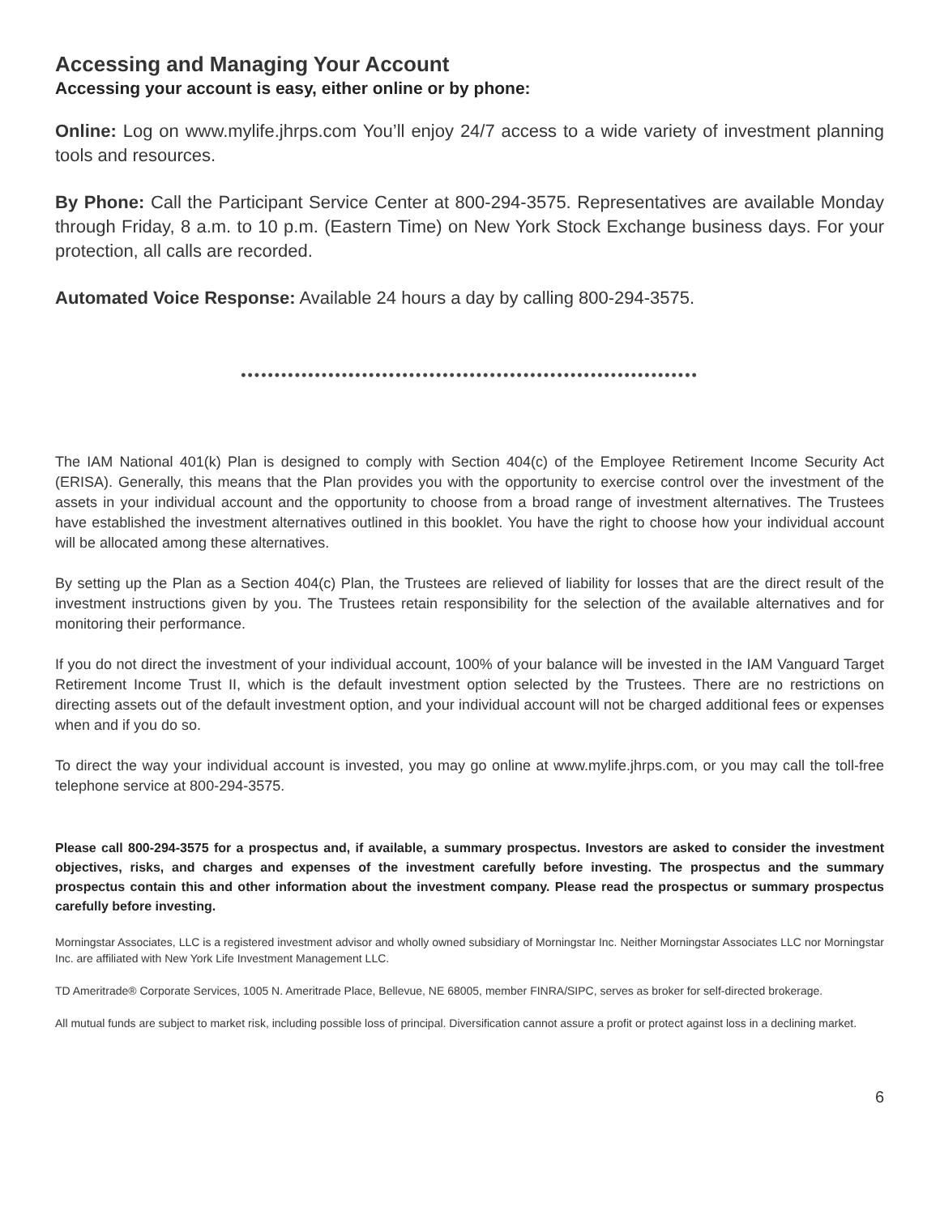Accessing and Managing Your Account
Accessing your account is easy, either online or by phone:
Online: Log on www.mylife.jhrps.com You’ll enjoy 24/7 access to a wide variety of investment planning tools and resources.
By Phone: Call the Participant Service Center at 800-294-3575. Representatives are available Monday through Friday, 8 a.m. to 10 p.m. (Eastern Time) on New York Stock Exchange business days. For your protection, all calls are recorded.
Automated Voice Response: Available 24 hours a day by calling 800-294-3575.
••••••••••••••••••••••••••••••••••••••••••••••••••••••••••••••••••••
The IAM National 401(k) Plan is designed to comply with Section 404(c) of the Employee Retirement Income Security Act (ERISA). Generally, this means that the Plan provides you with the opportunity to exercise control over the investment of the assets in your individual account and the opportunity to choose from a broad range of investment alternatives. The Trustees have established the investment alternatives outlined in this booklet. You have the right to choose how your individual account will be allocated among these alternatives.
By setting up the Plan as a Section 404(c) Plan, the Trustees are relieved of liability for losses that are the direct result of the investment instructions given by you. The Trustees retain responsibility for the selection of the available alternatives and for monitoring their performance.
If you do not direct the investment of your individual account, 100% of your balance will be invested in the IAM Vanguard Target Retirement Income Trust II, which is the default investment option selected by the Trustees. There are no restrictions on directing assets out of the default investment option, and your individual account will not be charged additional fees or expenses when and if you do so.
To direct the way your individual account is invested, you may go online at www.mylife.jhrps.com, or you may call the toll-free telephone service at 800-294-3575.
Please call 800-294-3575 for a prospectus and, if available, a summary prospectus. Investors are asked to consider the investment objectives, risks, and charges and expenses of the investment carefully before investing. The prospectus and the summary prospectus contain this and other information about the investment company. Please read the prospectus or summary prospectus carefully before investing.
Morningstar Associates, LLC is a registered investment advisor and wholly owned subsidiary of Morningstar Inc. Neither Morningstar Associates LLC nor Morningstar Inc. are affiliated with New York Life Investment Management LLC.
TD Ameritrade® Corporate Services, 1005 N. Ameritrade Place, Bellevue, NE 68005, member FINRA/SIPC, serves as broker for self-directed brokerage.
All mutual funds are subject to market risk, including possible loss of principal. Diversification cannot assure a profit or protect against loss in a declining market.
6